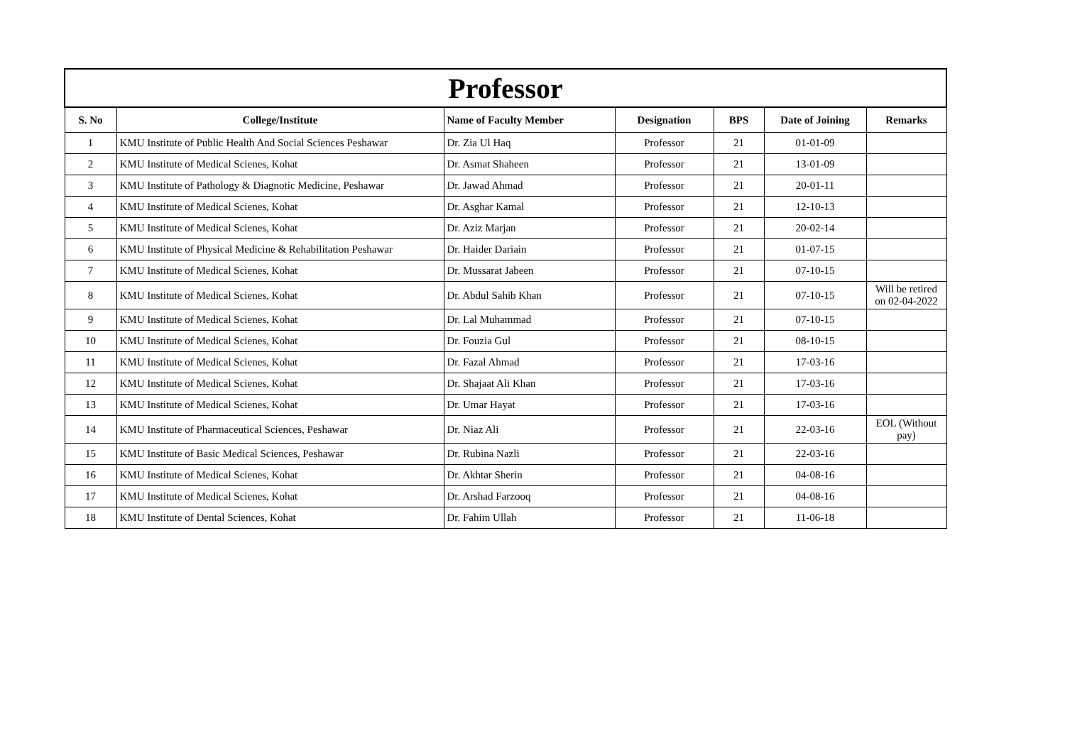| Professor | | | | | | |
| --- | --- | --- | --- | --- | --- | --- |
| S. No | College/Institute | Name of Faculty Member | Designation | BPS | Date of Joining | Remarks |
| 1 | KMU Institute of Public Health And Social Sciences Peshawar | Dr. Zia Ul Haq | Professor | 21 | 01-01-09 | |
| 2 | KMU Institute of Medical Scienes, Kohat | Dr. Asmat Shaheen | Professor | 21 | 13-01-09 | |
| 3 | KMU Institute of Pathology & Diagnotic Medicine, Peshawar | Dr. Jawad Ahmad | Professor | 21 | 20-01-11 | |
| 4 | KMU Institute of Medical Scienes, Kohat | Dr. Asghar Kamal | Professor | 21 | 12-10-13 | |
| 5 | KMU Institute of Medical Scienes, Kohat | Dr. Aziz Marjan | Professor | 21 | 20-02-14 | |
| 6 | KMU Institute of Physical Medicine & Rehabilitation Peshawar | Dr. Haider Dariain | Professor | 21 | 01-07-15 | |
| 7 | KMU Institute of Medical Scienes, Kohat | Dr. Mussarat Jabeen | Professor | 21 | 07-10-15 | |
| 8 | KMU Institute of Medical Scienes, Kohat | Dr. Abdul Sahib Khan | Professor | 21 | 07-10-15 | Will be retired on 02-04-2022 |
| 9 | KMU Institute of Medical Scienes, Kohat | Dr. Lal Muhammad | Professor | 21 | 07-10-15 | |
| 10 | KMU Institute of Medical Scienes, Kohat | Dr. Fouzia Gul | Professor | 21 | 08-10-15 | |
| 11 | KMU Institute of Medical Scienes, Kohat | Dr. Fazal Ahmad | Professor | 21 | 17-03-16 | |
| 12 | KMU Institute of Medical Scienes, Kohat | Dr. Shajaat Ali Khan | Professor | 21 | 17-03-16 | |
| 13 | KMU Institute of Medical Scienes, Kohat | Dr. Umar Hayat | Professor | 21 | 17-03-16 | |
| 14 | KMU Institute of Pharmaceutical Sciences, Peshawar | Dr. Niaz Ali | Professor | 21 | 22-03-16 | EOL (Without pay) |
| 15 | KMU Institute of Basic Medical Sciences, Peshawar | Dr. Rubina Nazli | Professor | 21 | 22-03-16 | |
| 16 | KMU Institute of Medical Scienes, Kohat | Dr. Akhtar Sherin | Professor | 21 | 04-08-16 | |
| 17 | KMU Institute of Medical Scienes, Kohat | Dr. Arshad Farzooq | Professor | 21 | 04-08-16 | |
| 18 | KMU Institute of Dental Sciences, Kohat | Dr. Fahim Ullah | Professor | 21 | 11-06-18 | |